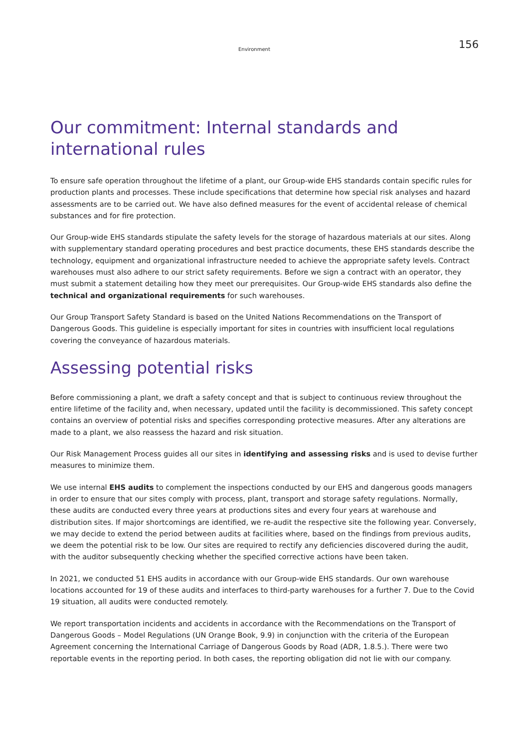Environment 156
Our commitment: Internal standards and international rules
To ensure safe operation throughout the lifetime of a plant, our Group-wide EHS standards contain specific rules for production plants and processes. These include specifications that determine how special risk analyses and hazard assessments are to be carried out. We have also defined measures for the event of accidental release of chemical substances and for fire protection.
Our Group-wide EHS standards stipulate the safety levels for the storage of hazardous materials at our sites. Along with supplementary standard operating procedures and best practice documents, these EHS standards describe the technology, equipment and organizational infrastructure needed to achieve the appropriate safety levels. Contract warehouses must also adhere to our strict safety requirements. Before we sign a contract with an operator, they must submit a statement detailing how they meet our prerequisites. Our Group-wide EHS standards also define the technical and organizational requirements for such warehouses.
Our Group Transport Safety Standard is based on the United Nations Recommendations on the Transport of Dangerous Goods. This guideline is especially important for sites in countries with insufficient local regulations covering the conveyance of hazardous materials.
Assessing potential risks
Before commissioning a plant, we draft a safety concept and that is subject to continuous review throughout the entire lifetime of the facility and, when necessary, updated until the facility is decommissioned. This safety concept contains an overview of potential risks and specifies corresponding protective measures. After any alterations are made to a plant, we also reassess the hazard and risk situation.
Our Risk Management Process guides all our sites in identifying and assessing risks and is used to devise further measures to minimize them.
We use internal EHS audits to complement the inspections conducted by our EHS and dangerous goods managers in order to ensure that our sites comply with process, plant, transport and storage safety regulations. Normally, these audits are conducted every three years at productions sites and every four years at warehouse and distribution sites. If major shortcomings are identified, we re-audit the respective site the following year. Conversely, we may decide to extend the period between audits at facilities where, based on the findings from previous audits, we deem the potential risk to be low. Our sites are required to rectify any deficiencies discovered during the audit, with the auditor subsequently checking whether the specified corrective actions have been taken.
In 2021, we conducted 51 EHS audits in accordance with our Group-wide EHS standards. Our own warehouse locations accounted for 19 of these audits and interfaces to third-party warehouses for a further 7. Due to the Covid 19 situation, all audits were conducted remotely.
We report transportation incidents and accidents in accordance with the Recommendations on the Transport of Dangerous Goods – Model Regulations (UN Orange Book, 9.9) in conjunction with the criteria of the European Agreement concerning the International Carriage of Dangerous Goods by Road (ADR, 1.8.5.). There were two reportable events in the reporting period. In both cases, the reporting obligation did not lie with our company.